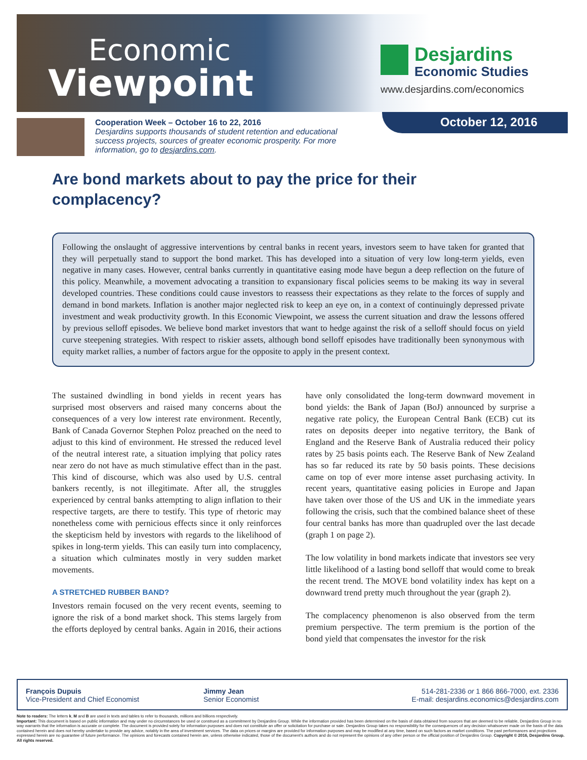Economic
Viewpoint
Desjardins
Economic Studies
www.desjardins.com/economics
Cooperation Week – October 16 to 22, 2016
Desjardins supports thousands of student retention and educational success projects, sources of greater economic prosperity. For more information, go to desjardins.com.
October 12, 2016
Are bond markets about to pay the price for their complacency?
Following the onslaught of aggressive interventions by central banks in recent years, investors seem to have taken for granted that they will perpetually stand to support the bond market. This has developed into a situation of very low long-term yields, even negative in many cases. However, central banks currently in quantitative easing mode have begun a deep reflection on the future of this policy. Meanwhile, a movement advocating a transition to expansionary fiscal policies seems to be making its way in several developed countries. These conditions could cause investors to reassess their expectations as they relate to the forces of supply and demand in bond markets. Inflation is another major neglected risk to keep an eye on, in a context of continuingly depressed private investment and weak productivity growth. In this Economic Viewpoint, we assess the current situation and draw the lessons offered by previous selloff episodes. We believe bond market investors that want to hedge against the risk of a selloff should focus on yield curve steepening strategies. With respect to riskier assets, although bond selloff episodes have traditionally been synonymous with equity market rallies, a number of factors argue for the opposite to apply in the present context.
The sustained dwindling in bond yields in recent years has surprised most observers and raised many concerns about the consequences of a very low interest rate environment. Recently, Bank of Canada Governor Stephen Poloz preached on the need to adjust to this kind of environment. He stressed the reduced level of the neutral interest rate, a situation implying that policy rates near zero do not have as much stimulative effect than in the past. This kind of discourse, which was also used by U.S. central bankers recently, is not illegitimate. After all, the struggles experienced by central banks attempting to align inflation to their respective targets, are there to testify. This type of rhetoric may nonetheless come with pernicious effects since it only reinforces the skepticism held by investors with regards to the likelihood of spikes in long-term yields. This can easily turn into complacency, a situation which culminates mostly in very sudden market movements.
A STRETCHED RUBBER BAND?
Investors remain focused on the very recent events, seeming to ignore the risk of a bond market shock. This stems largely from the efforts deployed by central banks. Again in 2016, their actions have only consolidated the long-term downward movement in bond yields: the Bank of Japan (BoJ) announced by surprise a negative rate policy, the European Central Bank (ECB) cut its rates on deposits deeper into negative territory, the Bank of England and the Reserve Bank of Australia reduced their policy rates by 25 basis points each. The Reserve Bank of New Zealand has so far reduced its rate by 50 basis points. These decisions came on top of ever more intense asset purchasing activity. In recent years, quantitative easing policies in Europe and Japan have taken over those of the US and UK in the immediate years following the crisis, such that the combined balance sheet of these four central banks has more than quadrupled over the last decade (graph 1 on page 2).
The low volatility in bond markets indicate that investors see very little likelihood of a lasting bond selloff that would come to break the recent trend. The MOVE bond volatility index has kept on a downward trend pretty much throughout the year (graph 2).
The complacency phenomenon is also observed from the term premium perspective. The term premium is the portion of the bond yield that compensates the investor for the risk
François Dupuis
Vice-President and Chief Economist
Jimmy Jean
Senior Economist
514-281-2336 or 1 866 866-7000, ext. 2336
E-mail: desjardins.economics@desjardins.com
Note to readers: The letters k, M and B are used in texts and tables to refer to thousands, millions and billions respectively.
Important: This document is based on public information and may under no circumstances be used or construed as a commitment by Desjardins Group. While the information provided has been determined on the basis of data obtained from sources that are deemed to be reliable, Desjardins Group in no way warrants that the information is accurate or complete. The document is provided solely for information purposes and does not constitute an offer or solicitation for purchase or sale. Desjardins Group takes no responsibility for the consequences of any decision whatsoever made on the basis of the data contained herein and does not hereby undertake to provide any advice, notably in the area of investment services. The data on prices or margins are provided for information purposes and may be modified at any time, based on such factors as market conditions. The past performances and projections expressed herein are no guarantee of future performance. The opinions and forecasts contained herein are, unless otherwise indicated, those of the document's authors and do not represent the opinions of any other person or the official position of Desjardins Group. Copyright © 2016, Desjardins Group. All rights reserved.